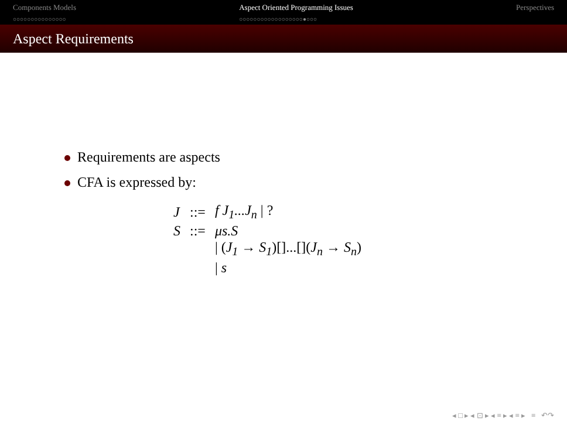Components Models
○○○○○○○○○○○○○○○
Aspect Oriented Programming Issues
○○○○○○○○○○○○○○○○○○●○○○
Perspectives
Aspect Requirements
Requirements are aspects
CFA is expressed by:
| J | ::= | f J<sub>1</sub>...J<sub>n</sub> / ? |
| S | ::= | μs.S |
| | | / ( J<sub>1</sub> → S<sub>1</sub> )[]...[]( J<sub>n</sub> → S<sub>n</sub> ) |
| | | / s |
◂ □ ▸ ◂ ⊡ ▸ ◂ ≡ ▸ ◂ ≡ ▸ ≡ ↶↷